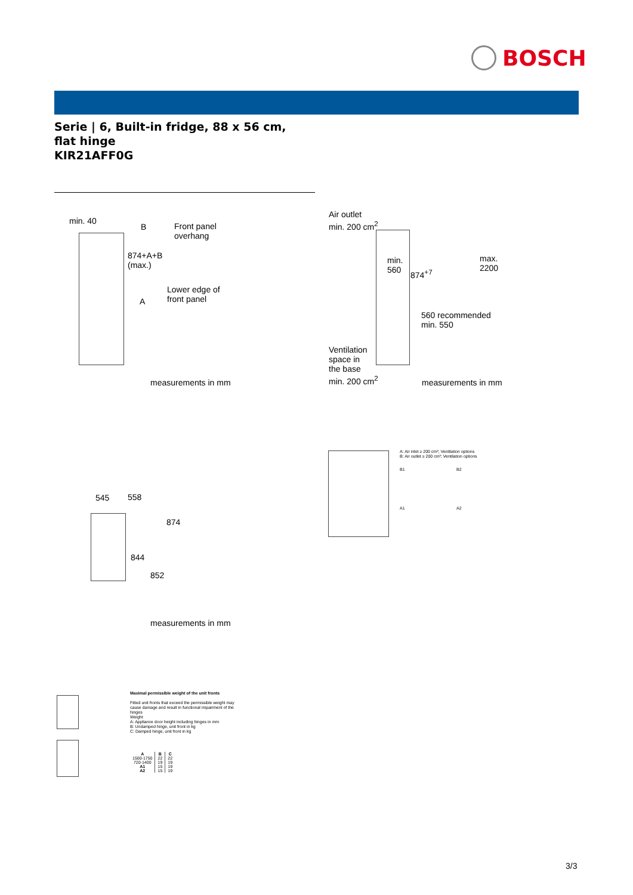BOSCH
Serie | 6, Built-in fridge, 88 x 56 cm, flat hinge
KIR21AFF0G
min. 40
B
Front panel
overhang
874+A+B
(max.)
Lower edge of
front panel
A
measurements in mm
Air outlet
min. 200 cm<sup>2</sup>
min.
560
874<sup>+7</sup>
max.
2200
560 recommended
min. 550
Ventilation
space in
the base
min. 200 cm<sup>2</sup>
measurements in mm
A: Air inlet ≥ 200 cm²; Ventilation options
B: Air outlet ≥ 200 cm²; Ventilation options
B1 B2
A1 A2
545 558
874
844
852
measurements in mm
Maximal permissible weight of the unit fronts
Fitted unit fronts that exceed the permissible weight may cause damage and result in functional impairment of the hinges
Weight
A: Appliance door height including hinges in mm
B: Undamped hinge, unit front in kg
C: Damped hinge, unit front in kg
| A | B | C |
| --- | --- | --- |
| 1500-1750 | 22 | 22 |
| 720-1400 | 19 | 19 |
| A1 | 15 | 19 |
| A2 | 15 | 19 |
3/3